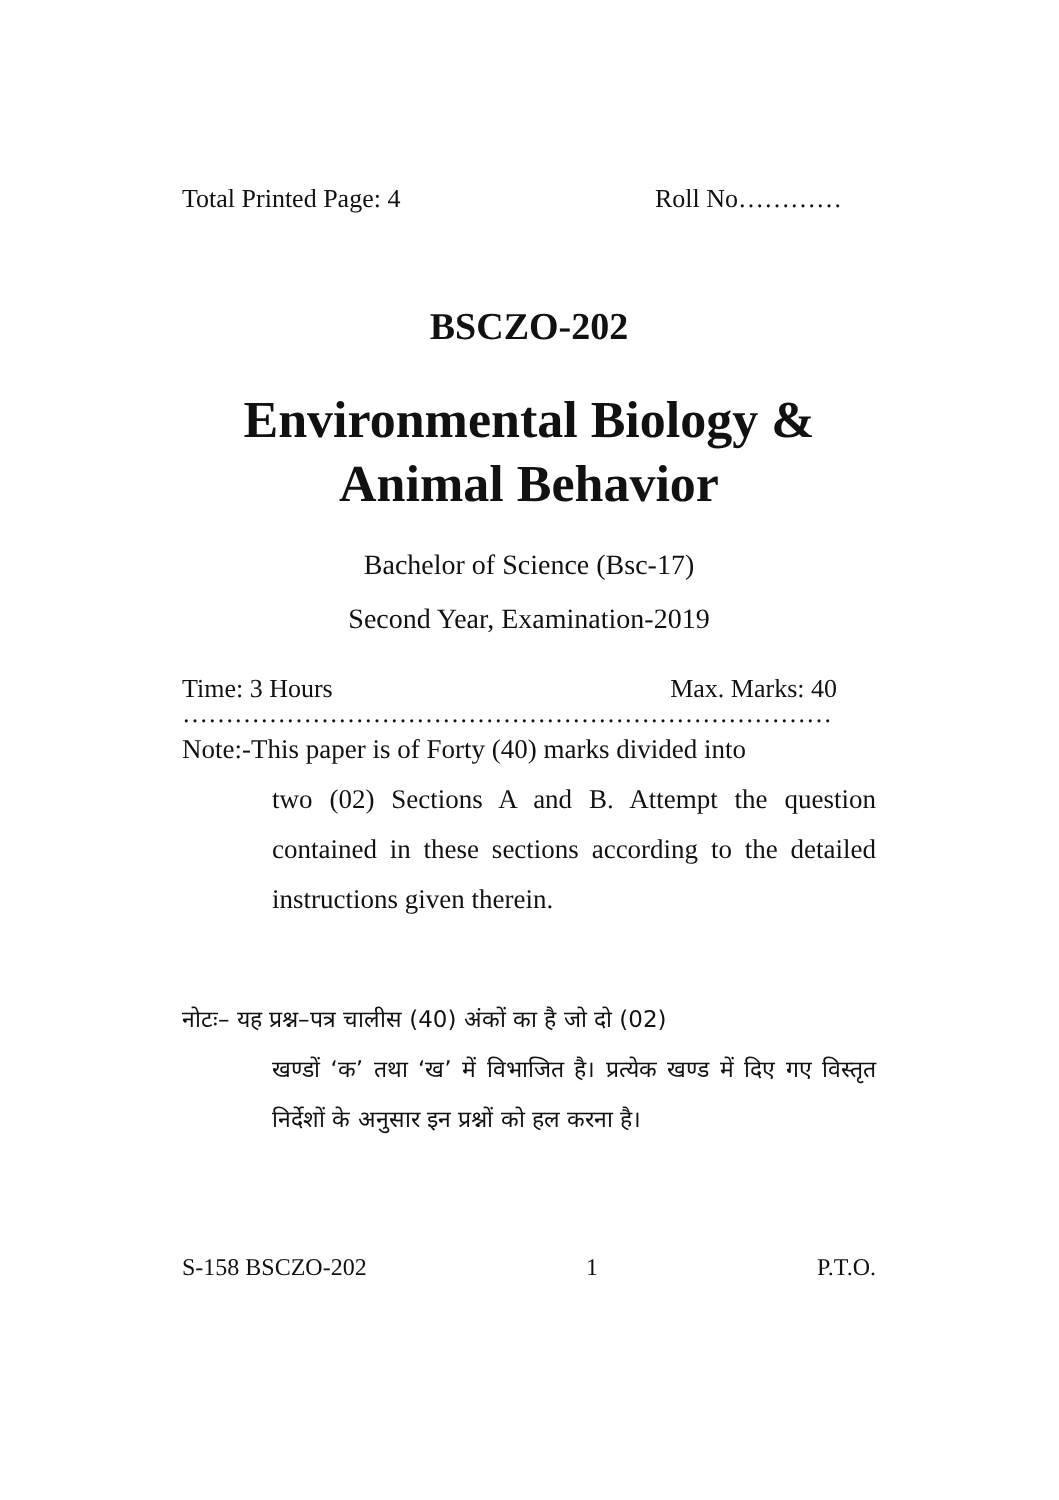Total Printed Page: 4 Roll No…………
BSCZO-202
Environmental Biology &
Animal Behavior
Bachelor of Science (Bsc-17)
Second Year, Examination-2019
Time: 3 Hours Max. Marks: 40
…………………………………………………………………
Note:-This paper is of Forty (40) marks divided into
two (02) Sections A and B. Attempt the question contained in these sections according to the detailed instructions given therein.
नोटः– यह प्रश्न–पत्र चालीस (40) अंकों का है जो दो (02)
खण्डों ‘क’ तथा ‘ख’ में विभाजित है। प्रत्येक खण्ड में दिए गए विस्तृत निर्देशों के अनुसार इन प्रश्नों को हल करना है।
S-158 BSCZO-202 1 P.T.O.